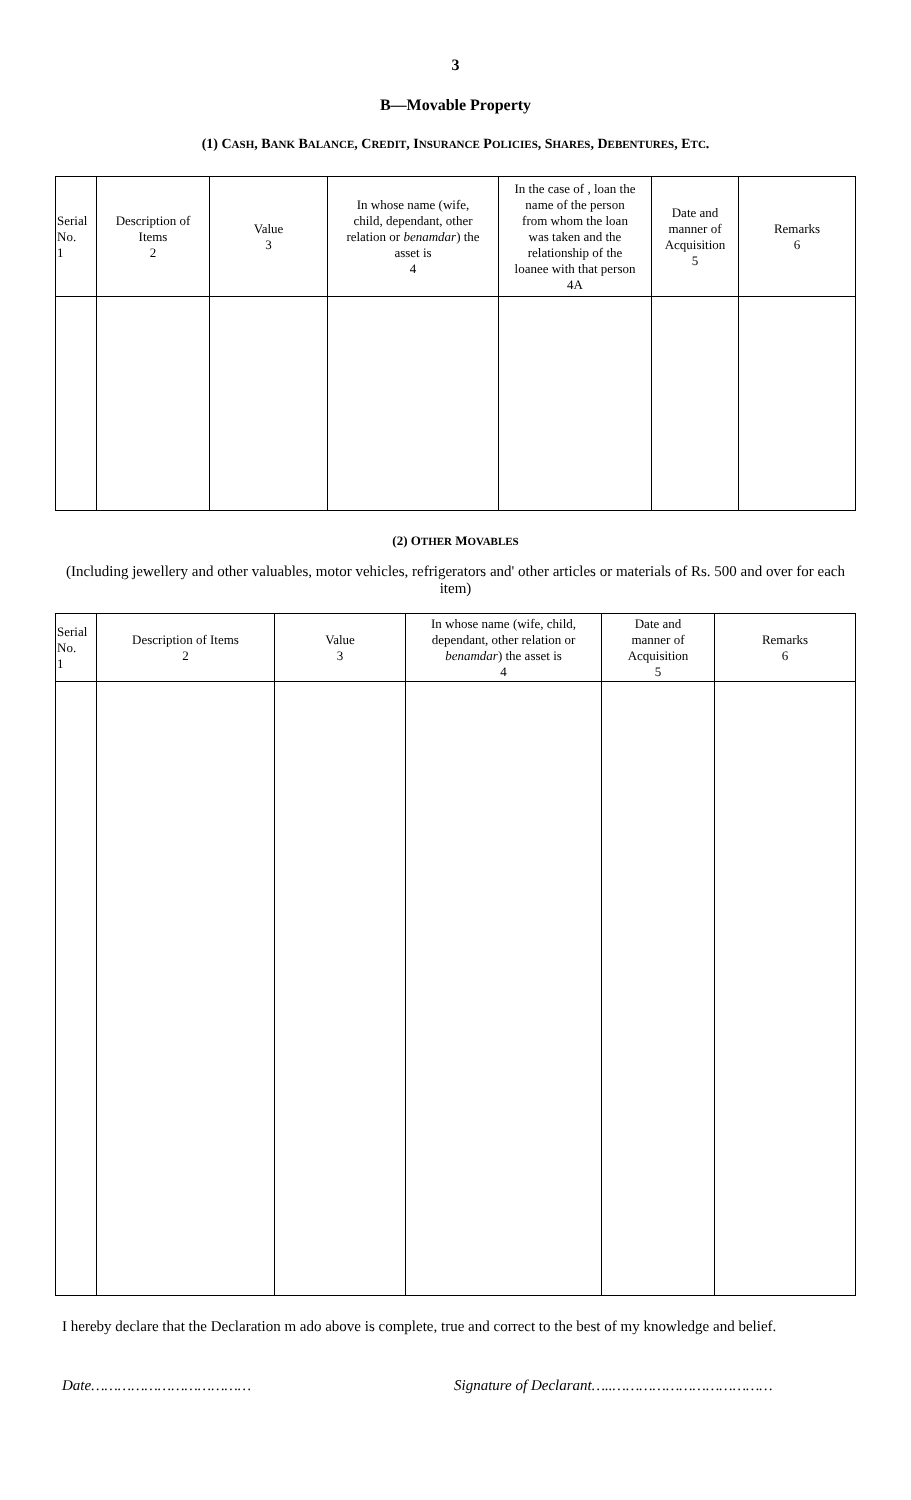3
B—Movable Property
(1) CASH, BANK BALANCE, CREDIT, INSURANCE POLICIES, SHARES, DEBENTURES, ETC.
| Serial No. 1 | Description of Items 2 | Value 3 | In whose name (wife, child, dependant, other relation or benamdar ) the asset is 4 | In the case of , loan the name of the person from whom the loan was taken and the relationship of the loanee with that person 4A | Date and manner of Acquisition 5 | Remarks 6 |
| --- | --- | --- | --- | --- | --- | --- |
(2) OTHER MOVABLES
(Including jewellery and other valuables, motor vehicles, refrigerators and' other articles or materials of Rs. 500 and over for each item)
| Serial No. 1 | Description of Items 2 | Value 3 | In whose name (wife, child, dependant, other relation or benamdar ) the asset is 4 | Date and manner of Acquisition 5 | Remarks 6 |
| --- | --- | --- | --- | --- | --- |
I hereby declare that the Declaration m ado above is complete, true and correct to the best of my knowledge and belief.
Date……………………………… Signature of Declarant…..………………………………